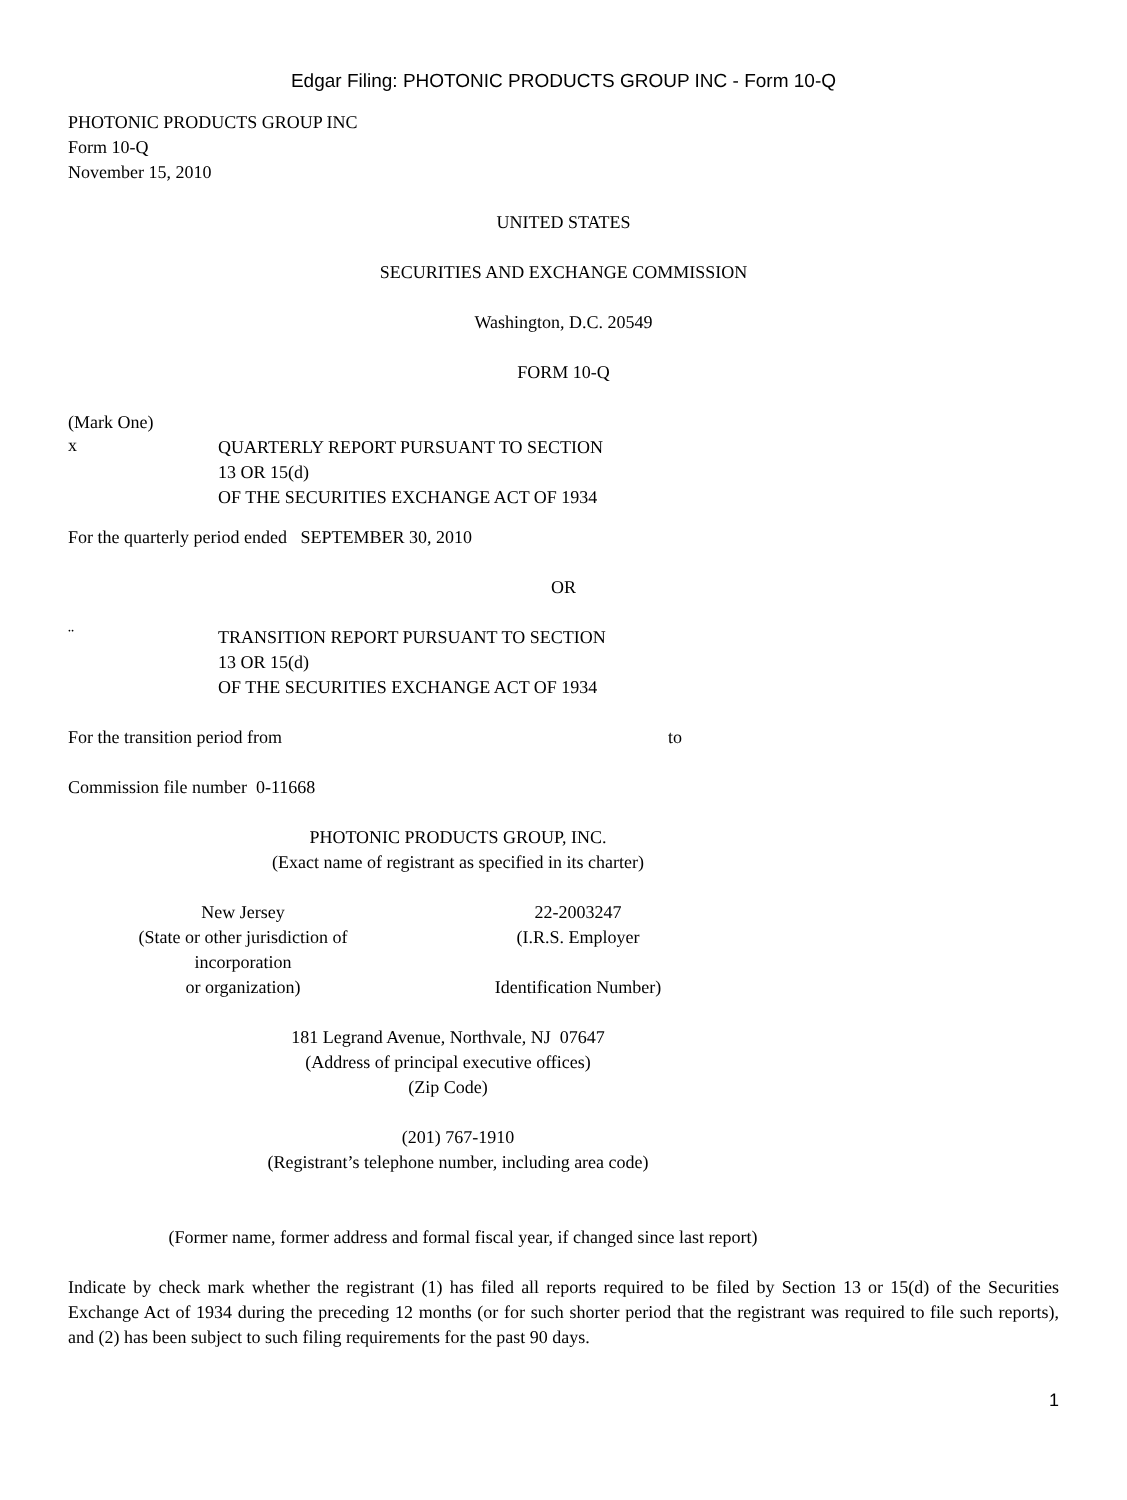Edgar Filing: PHOTONIC PRODUCTS GROUP INC - Form 10-Q
PHOTONIC PRODUCTS GROUP INC
Form 10-Q
November 15, 2010
UNITED STATES
SECURITIES AND EXCHANGE COMMISSION
Washington, D.C. 20549
FORM 10-Q
(Mark One)
x
QUARTERLY REPORT PURSUANT TO SECTION
13 OR 15(d)
OF THE SECURITIES EXCHANGE ACT OF 1934
For the quarterly period ended SEPTEMBER 30, 2010
OR
¨
TRANSITION REPORT PURSUANT TO SECTION
13 OR 15(d)
OF THE SECURITIES EXCHANGE ACT OF 1934
For the transition period from to
Commission file number 0-11668
PHOTONIC PRODUCTS GROUP, INC.
(Exact name of registrant as specified in its charter)
New Jersey
(State or other jurisdiction of
incorporation
or organization)
22-2003247
(I.R.S. Employer
Identification Number)
181 Legrand Avenue, Northvale, NJ 07647
(Address of principal executive offices)
(Zip Code)
(201) 767-1910
(Registrant’s telephone number, including area code)
(Former name, former address and formal fiscal year, if changed since last report)
Indicate by check mark whether the registrant (1) has filed all reports required to be filed by Section 13 or 15(d) of the Securities Exchange Act of 1934 during the preceding 12 months (or for such shorter period that the registrant was required to file such reports), and (2) has been subject to such filing requirements for the past 90 days.
1